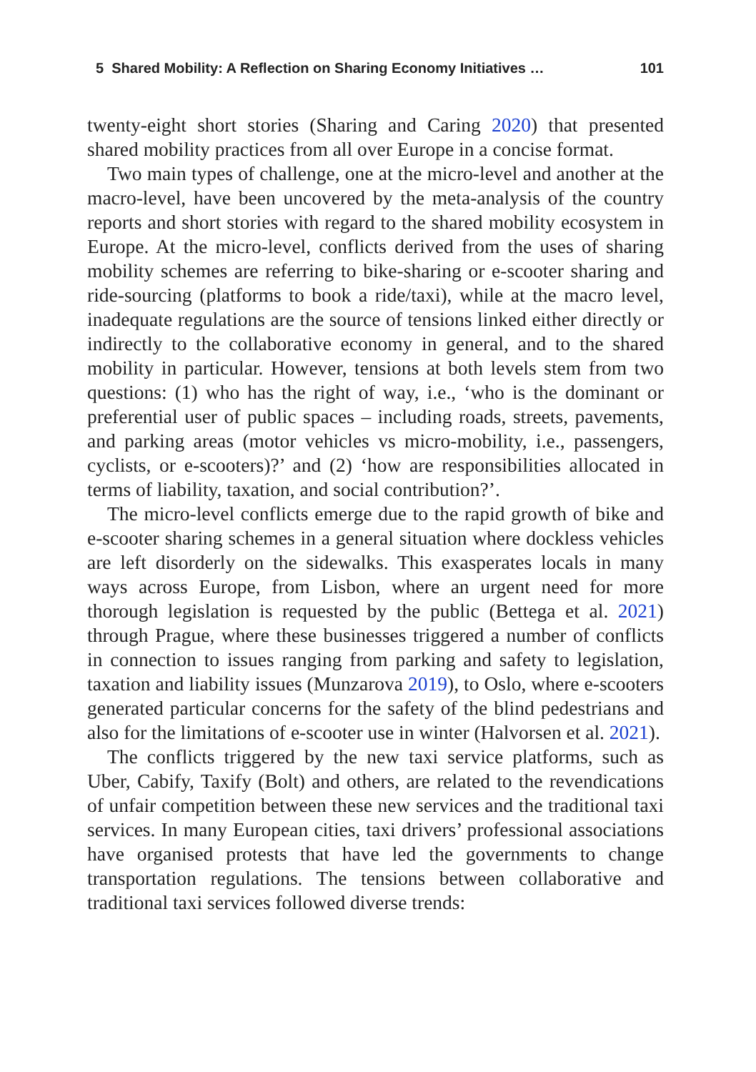5 Shared Mobility: A Reflection on Sharing Economy Initiatives … 101
twenty-eight short stories (Sharing and Caring 2020) that presented shared mobility practices from all over Europe in a concise format.
Two main types of challenge, one at the micro-level and another at the macro-level, have been uncovered by the meta-analysis of the country reports and short stories with regard to the shared mobility ecosystem in Europe. At the micro-level, conflicts derived from the uses of sharing mobility schemes are referring to bike-sharing or e-scooter sharing and ride-sourcing (platforms to book a ride/taxi), while at the macro level, inadequate regulations are the source of tensions linked either directly or indirectly to the collaborative economy in general, and to the shared mobility in particular. However, tensions at both levels stem from two questions: (1) who has the right of way, i.e., ‘who is the dominant or preferential user of public spaces – including roads, streets, pavements, and parking areas (motor vehicles vs micro-mobility, i.e., passengers, cyclists, or e-scooters)?’ and (2) ‘how are responsibilities allocated in terms of liability, taxation, and social contribution?’.
The micro-level conflicts emerge due to the rapid growth of bike and e-scooter sharing schemes in a general situation where dockless vehicles are left disorderly on the sidewalks. This exasperates locals in many ways across Europe, from Lisbon, where an urgent need for more thorough legislation is requested by the public (Bettega et al. 2021) through Prague, where these businesses triggered a number of conflicts in connection to issues ranging from parking and safety to legislation, taxation and liability issues (Munzarova 2019), to Oslo, where e-scooters generated particular concerns for the safety of the blind pedestrians and also for the limitations of e-scooter use in winter (Halvorsen et al. 2021).
The conflicts triggered by the new taxi service platforms, such as Uber, Cabify, Taxify (Bolt) and others, are related to the revendications of unfair competition between these new services and the traditional taxi services. In many European cities, taxi drivers’ professional associations have organised protests that have led the governments to change transportation regulations. The tensions between collaborative and traditional taxi services followed diverse trends: